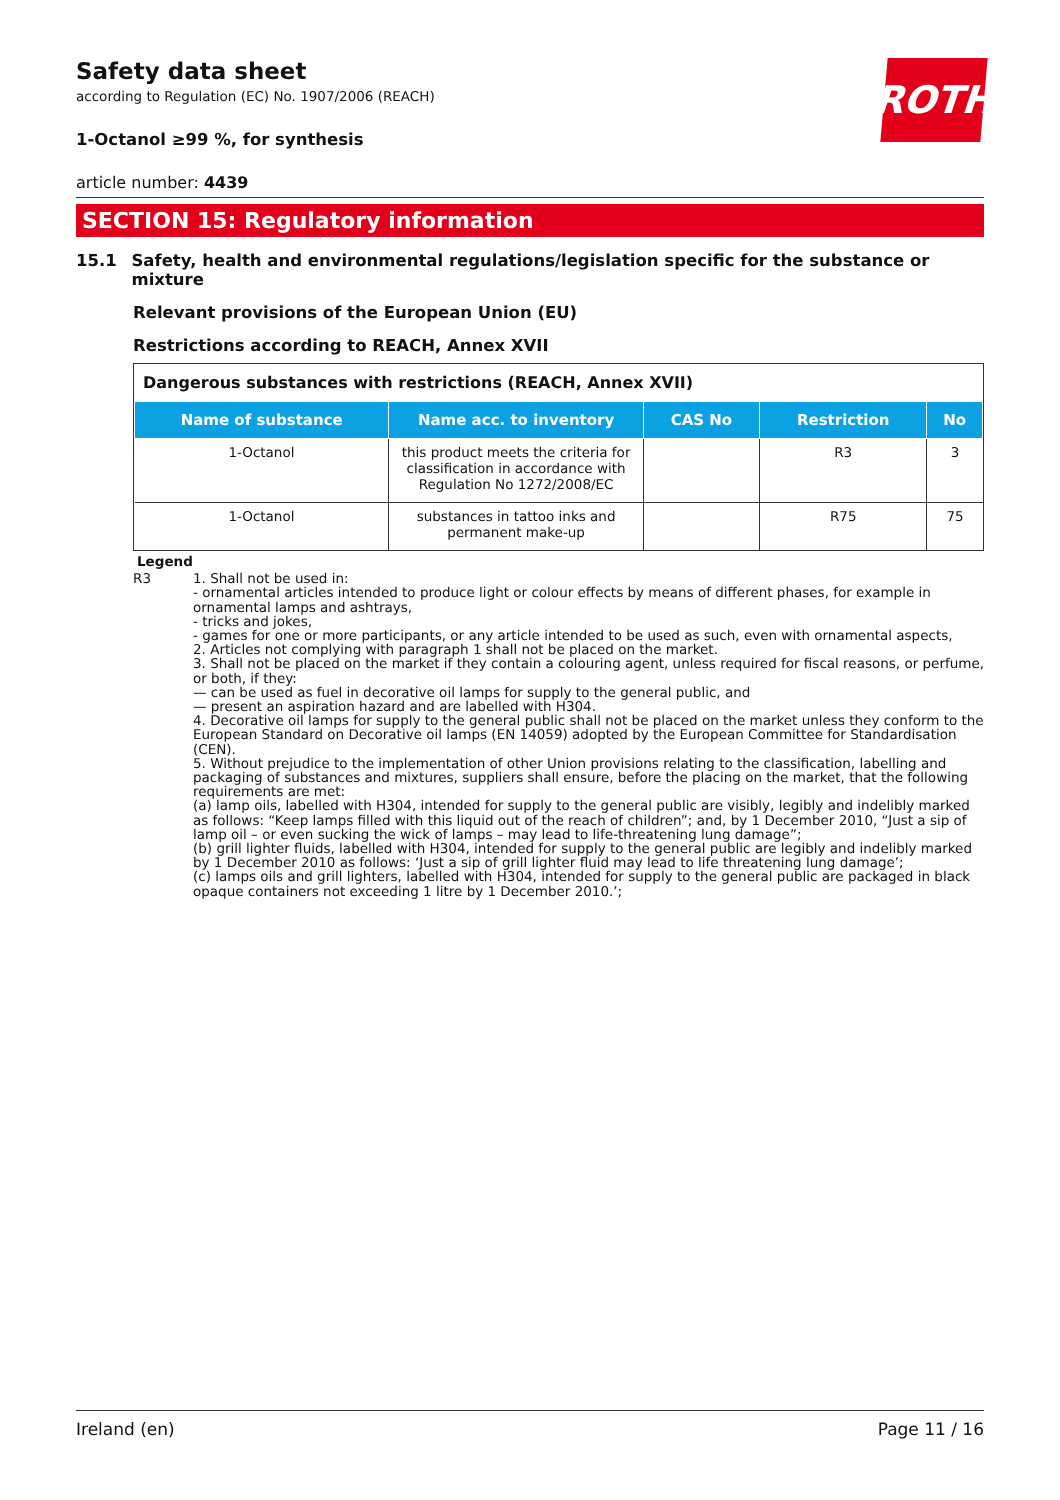ROTH
Safety data sheet
according to Regulation (EC) No. 1907/2006 (REACH)
1-Octanol ≥99 %, for synthesis
article number: 4439
SECTION 15: Regulatory information
15.1 Safety, health and environmental regulations/legislation specific for the substance or mixture
Relevant provisions of the European Union (EU)
Restrictions according to REACH, Annex XVII
Dangerous substances with restrictions (REACH, Annex XVII)
| Name of substance | Name acc. to inventory | CAS No | Restriction | No |
| --- | --- | --- | --- | --- |
| 1-Octanol | this product meets the criteria for classification in accordance with Regulation No 1272/2008/EC | | R3 | 3 |
| 1-Octanol | substances in tattoo inks and permanent make-up | | R75 | 75 |
Legend
R3 1. Shall not be used in:
- ornamental articles intended to produce light or colour effects by means of different phases, for example in ornamental lamps and ashtrays,
- tricks and jokes,
- games for one or more participants, or any article intended to be used as such, even with ornamental aspects,
2. Articles not complying with paragraph 1 shall not be placed on the market.
3. Shall not be placed on the market if they contain a colouring agent, unless required for fiscal reasons, or perfume, or both, if they:
— can be used as fuel in decorative oil lamps for supply to the general public, and
— present an aspiration hazard and are labelled with H304.
4. Decorative oil lamps for supply to the general public shall not be placed on the market unless they conform to the European Standard on Decorative oil lamps (EN 14059) adopted by the European Committee for Standardisation (CEN).
5. Without prejudice to the implementation of other Union provisions relating to the classification, labelling and packaging of substances and mixtures, suppliers shall ensure, before the placing on the market, that the following requirements are met:
(a) lamp oils, labelled with H304, intended for supply to the general public are visibly, legibly and indelibly marked as follows: “Keep lamps filled with this liquid out of the reach of children”; and, by 1 December 2010, “Just a sip of lamp oil – or even sucking the wick of lamps – may lead to life-threatening lung damage”;
(b) grill lighter fluids, labelled with H304, intended for supply to the general public are legibly and indelibly marked by 1 December 2010 as follows: ‘Just a sip of grill lighter fluid may lead to life threatening lung damage’;
(c) lamps oils and grill lighters, labelled with H304, intended for supply to the general public are packaged in black opaque containers not exceeding 1 litre by 1 December 2010.’;
Ireland (en) Page 11 / 16